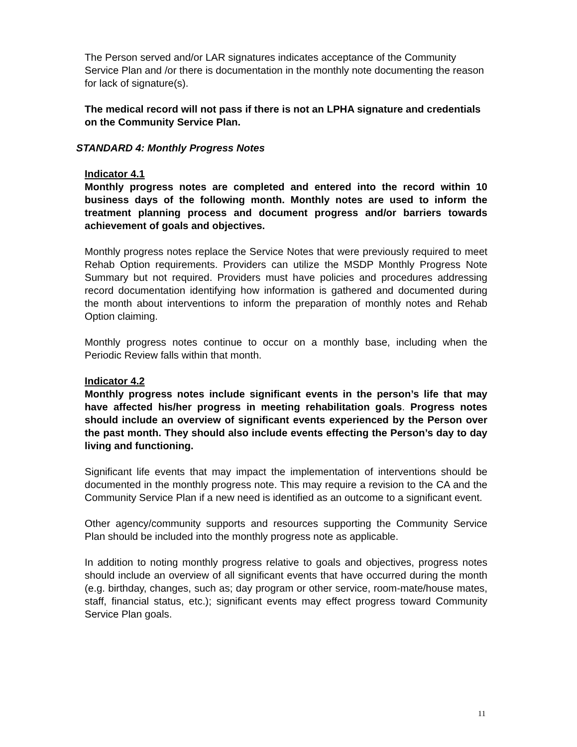The Person served and/or LAR signatures indicates acceptance of the Community Service Plan and /or there is documentation in the monthly note documenting the reason for lack of signature(s).
The medical record will not pass if there is not an LPHA signature and credentials on the Community Service Plan.
STANDARD 4: Monthly Progress Notes
Indicator 4.1
Monthly progress notes are completed and entered into the record within 10 business days of the following month. Monthly notes are used to inform the treatment planning process and document progress and/or barriers towards achievement of goals and objectives.
Monthly progress notes replace the Service Notes that were previously required to meet Rehab Option requirements. Providers can utilize the MSDP Monthly Progress Note Summary but not required. Providers must have policies and procedures addressing record documentation identifying how information is gathered and documented during the month about interventions to inform the preparation of monthly notes and Rehab Option claiming.
Monthly progress notes continue to occur on a monthly base, including when the Periodic Review falls within that month.
Indicator 4.2
Monthly progress notes include significant events in the person’s life that may have affected his/her progress in meeting rehabilitation goals. Progress notes should include an overview of significant events experienced by the Person over the past month. They should also include events effecting the Person’s day to day living and functioning.
Significant life events that may impact the implementation of interventions should be documented in the monthly progress note. This may require a revision to the CA and the Community Service Plan if a new need is identified as an outcome to a significant event.
Other agency/community supports and resources supporting the Community Service Plan should be included into the monthly progress note as applicable.
In addition to noting monthly progress relative to goals and objectives, progress notes should include an overview of all significant events that have occurred during the month (e.g. birthday, changes, such as; day program or other service, room-mate/house mates, staff, financial status, etc.); significant events may effect progress toward Community Service Plan goals.
11